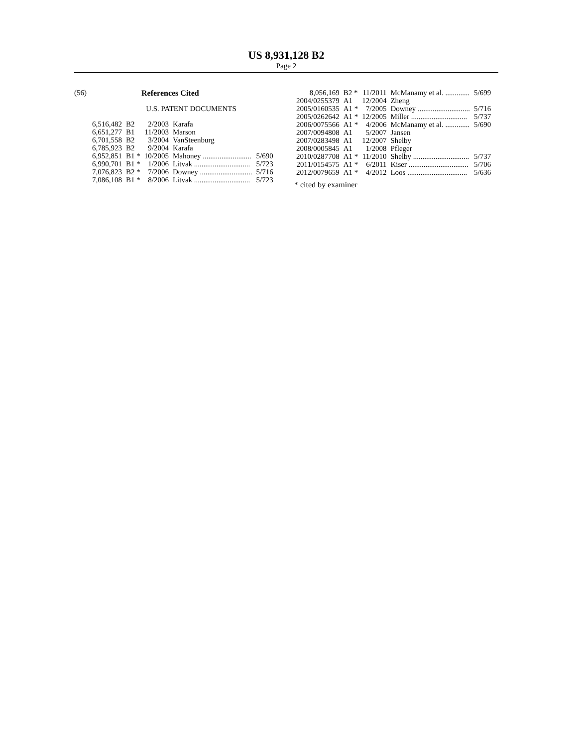US 8,931,128 B2
Page 2
(56) References Cited
U.S. PATENT DOCUMENTS
| 6,516,482 | B2 | 2/2003 | Karafa | |
| 6,651,277 | B1 | 11/2003 | Marson | |
| 6,701,558 | B2 | 3/2004 | VanSteenburg | |
| 6,785,923 | B2 | 9/2004 | Karafa | |
| 6,952,851 | B1 * | 10/2005 | Mahoney .......................... | 5/690 |
| 6,990,701 | B1 * | 1/2006 | Litvak .............................. | 5/723 |
| 7,076,823 | B2 * | 7/2006 | Downey ............................ | 5/716 |
| 7,086,108 | B1 * | 8/2006 | Litvak .............................. | 5/723 |
| 8,056,169 | B2 * | 11/2011 | McManamy et al. ............. | 5/699 |
| 2004/0255379 | A1 | 12/2004 | Zheng | |
| 2005/0160535 | A1 * | 7/2005 | Downey ............................ | 5/716 |
| 2005/0262642 | A1 * | 12/2005 | Miller .............................. | 5/737 |
| 2006/0075566 | A1 * | 4/2006 | McManamy et al. ............. | 5/690 |
| 2007/0094808 | A1 | 5/2007 | Jansen | |
| 2007/0283498 | A1 | 12/2007 | Shelby | |
| 2008/0005845 | A1 | 1/2008 | Pfleger | |
| 2010/0287708 | A1 * | 11/2010 | Shelby .............................. | 5/737 |
| 2011/0154575 | A1 * | 6/2011 | Kiser ................................ | 5/706 |
| 2012/0079659 | A1 * | 4/2012 | Loos ................................ | 5/636 |
* cited by examiner